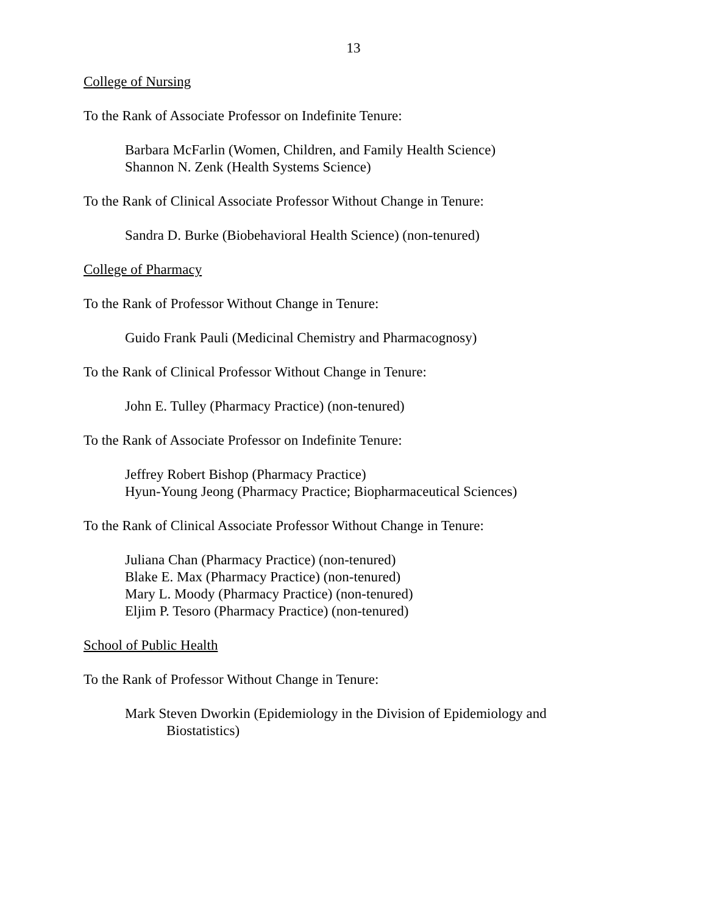13
College of Nursing
To the Rank of Associate Professor on Indefinite Tenure:
Barbara McFarlin (Women, Children, and Family Health Science)
Shannon N. Zenk (Health Systems Science)
To the Rank of Clinical Associate Professor Without Change in Tenure:
Sandra D. Burke (Biobehavioral Health Science) (non-tenured)
College of Pharmacy
To the Rank of Professor Without Change in Tenure:
Guido Frank Pauli (Medicinal Chemistry and Pharmacognosy)
To the Rank of Clinical Professor Without Change in Tenure:
John E. Tulley (Pharmacy Practice) (non-tenured)
To the Rank of Associate Professor on Indefinite Tenure:
Jeffrey Robert Bishop (Pharmacy Practice)
Hyun-Young Jeong (Pharmacy Practice; Biopharmaceutical Sciences)
To the Rank of Clinical Associate Professor Without Change in Tenure:
Juliana Chan (Pharmacy Practice) (non-tenured)
Blake E. Max (Pharmacy Practice) (non-tenured)
Mary L. Moody (Pharmacy Practice) (non-tenured)
Eljim P. Tesoro (Pharmacy Practice) (non-tenured)
School of Public Health
To the Rank of Professor Without Change in Tenure:
Mark Steven Dworkin (Epidemiology in the Division of Epidemiology and
Biostatistics)